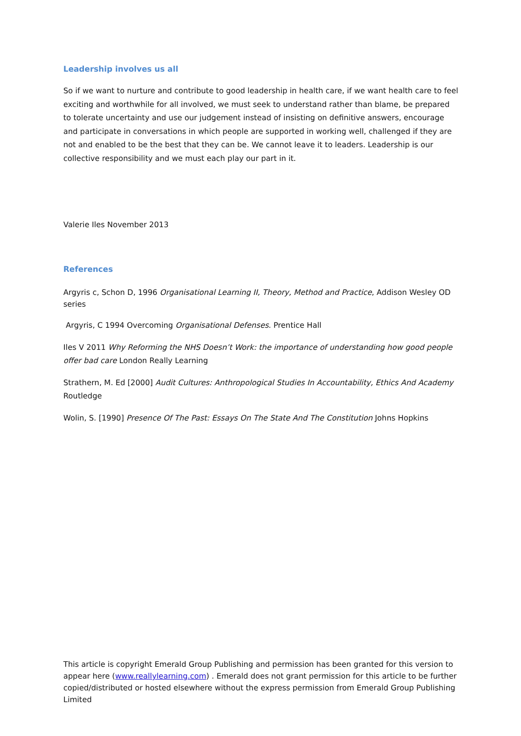Leadership involves us all
So if we want to nurture and contribute to good leadership in health care, if we want health care to feel exciting and worthwhile for all involved, we must seek to understand rather than blame, be prepared to tolerate uncertainty and use our judgement instead of insisting on definitive answers, encourage and participate in conversations in which people are supported in working well, challenged if they are not and enabled to be the best that they can be. We cannot leave it to leaders. Leadership is our collective responsibility and we must each play our part in it.
Valerie Iles November 2013
References
Argyris c, Schon D, 1996 Organisational Learning II, Theory, Method and Practice, Addison Wesley OD series
Argyris, C 1994 Overcoming Organisational Defenses. Prentice Hall
Iles V 2011 Why Reforming the NHS Doesn’t Work: the importance of understanding how good people offer bad care London Really Learning
Strathern, M. Ed [2000] Audit Cultures: Anthropological Studies In Accountability, Ethics And Academy Routledge
Wolin, S. [1990] Presence Of The Past: Essays On The State And The Constitution Johns Hopkins
This article is copyright Emerald Group Publishing and permission has been granted for this version to appear here (www.reallylearning.com) . Emerald does not grant permission for this article to be further copied/distributed or hosted elsewhere without the express permission from Emerald Group Publishing Limited